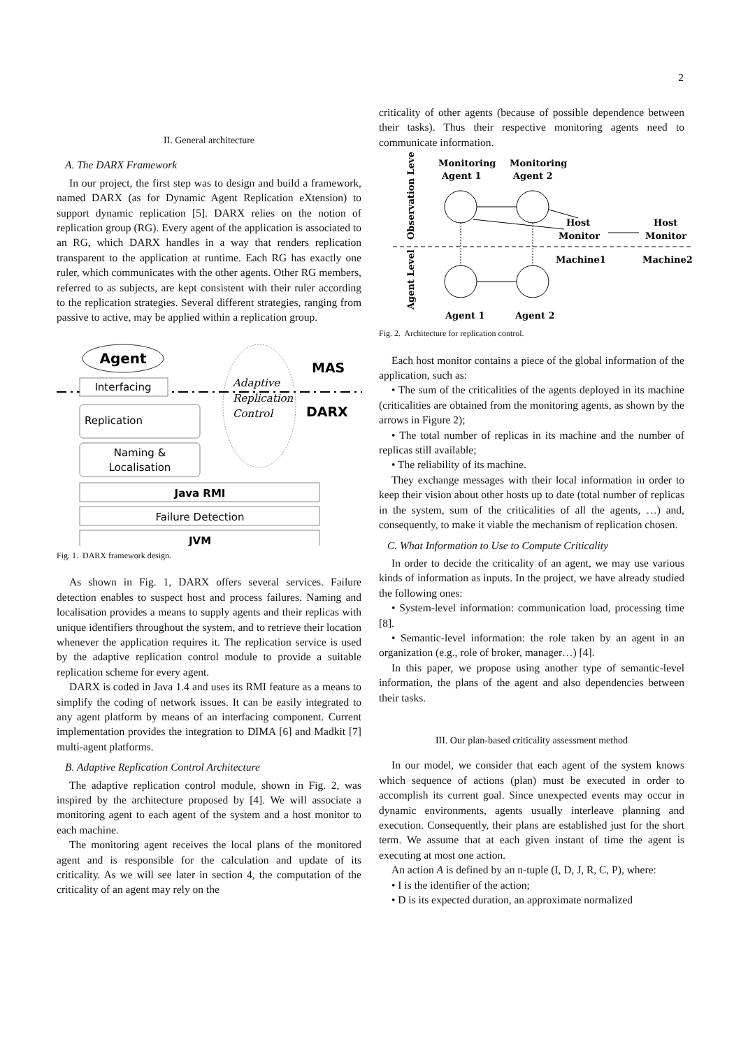2
II. General architecture
A. The DARX Framework
In our project, the first step was to design and build a framework, named DARX (as for Dynamic Agent Replication eXtension) to support dynamic replication [5]. DARX relies on the notion of replication group (RG). Every agent of the application is associated to an RG, which DARX handles in a way that renders replication transparent to the application at runtime. Each RG has exactly one ruler, which communicates with the other agents. Other RG members, referred to as subjects, are kept consistent with their ruler according to the replication strategies. Several different strategies, ranging from passive to active, may be applied within a replication group.
Agent
Interfacing
Replication
Naming &
Localisation
Java RMI
Failure Detection
JVM
MAS
DARX
Adaptive
Replication
Control
Fig. 1. DARX framework design.
As shown in Fig. 1, DARX offers several services. Failure detection enables to suspect host and process failures. Naming and localisation provides a means to supply agents and their replicas with unique identifiers throughout the system, and to retrieve their location whenever the application requires it. The replication service is used by the adaptive replication control module to provide a suitable replication scheme for every agent.
DARX is coded in Java 1.4 and uses its RMI feature as a means to simplify the coding of network issues. It can be easily integrated to any agent platform by means of an interfacing component. Current implementation provides the integration to DIMA [6] and Madkit [7] multi-agent platforms.
B. Adaptive Replication Control Architecture
The adaptive replication control module, shown in Fig. 2, was inspired by the architecture proposed by [4]. We will associate a monitoring agent to each agent of the system and a host monitor to each machine.
The monitoring agent receives the local plans of the monitored agent and is responsible for the calculation and update of its criticality. As we will see later in section 4, the computation of the criticality of an agent may rely on the
criticality of other agents (because of possible dependence between their tasks). Thus their respective monitoring agents need to communicate information.
Observation Level
Agent Level
Monitoring
Agent 1
Monitoring
Agent 2
Host
Monitor
Host
Monitor
Machine1
Machine2
Agent 1
Agent 2
Fig. 2. Architecture for replication control.
Each host monitor contains a piece of the global information of the application, such as:
• The sum of the criticalities of the agents deployed in its machine (criticalities are obtained from the monitoring agents, as shown by the arrows in Figure 2);
• The total number of replicas in its machine and the number of replicas still available;
• The reliability of its machine.
They exchange messages with their local information in order to keep their vision about other hosts up to date (total number of replicas in the system, sum of the criticalities of all the agents, …) and, consequently, to make it viable the mechanism of replication chosen.
C. What Information to Use to Compute Criticality
In order to decide the criticality of an agent, we may use various kinds of information as inputs. In the project, we have already studied the following ones:
• System-level information: communication load, processing time [8].
• Semantic-level information: the role taken by an agent in an organization (e.g., role of broker, manager…) [4].
In this paper, we propose using another type of semantic-level information, the plans of the agent and also dependencies between their tasks.
III. Our plan-based criticality assessment method
In our model, we consider that each agent of the system knows which sequence of actions (plan) must be executed in order to accomplish its current goal. Since unexpected events may occur in dynamic environments, agents usually interleave planning and execution. Consequently, their plans are established just for the short term. We assume that at each given instant of time the agent is executing at most one action.
An action A is defined by an n-tuple (I, D, J, R, C, P), where:
• I is the identifier of the action;
• D is its expected duration, an approximate normalized